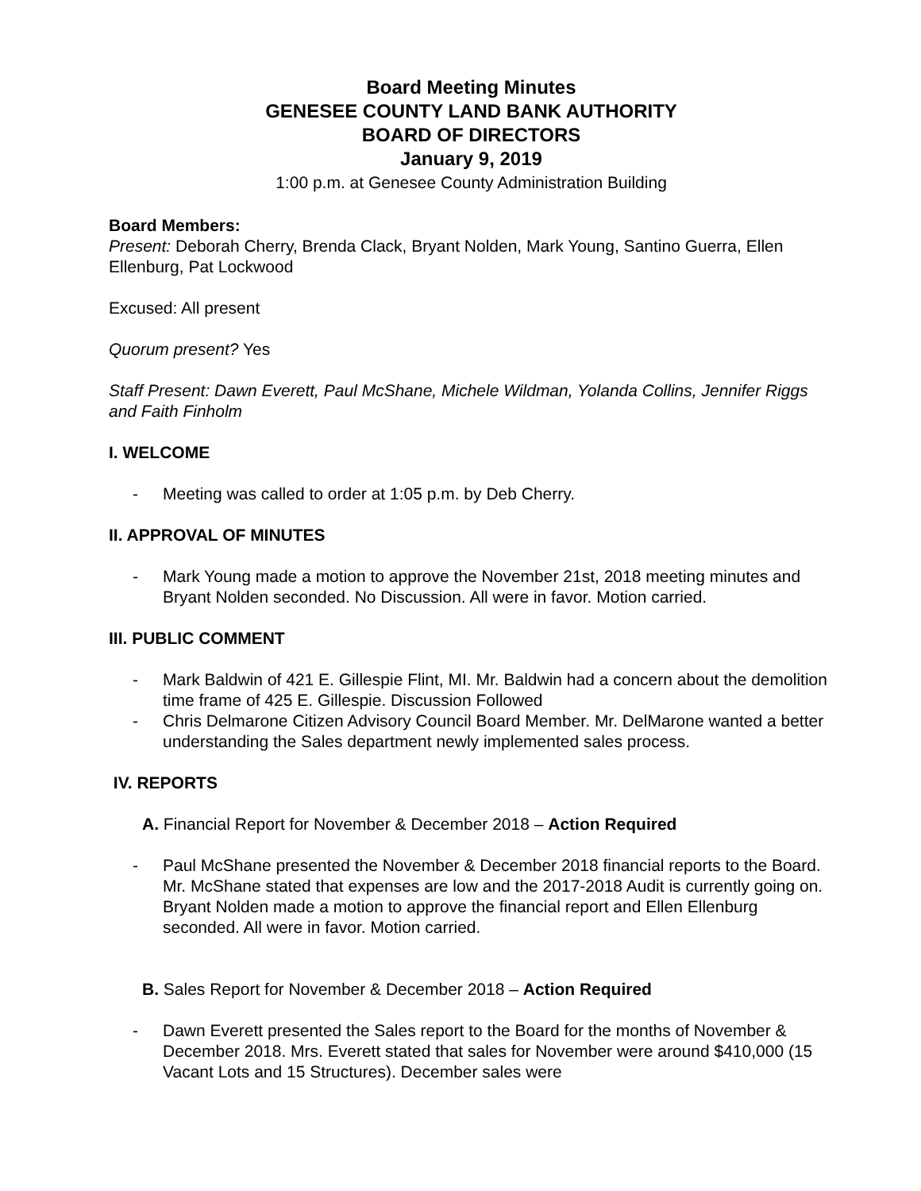Board Meeting Minutes
GENESEE COUNTY LAND BANK AUTHORITY
BOARD OF DIRECTORS
January 9, 2019
1:00 p.m. at Genesee County Administration Building
Board Members:
Present: Deborah Cherry, Brenda Clack, Bryant Nolden, Mark Young, Santino Guerra, Ellen Ellenburg, Pat Lockwood
Excused: All present
Quorum present? Yes
Staff Present: Dawn Everett, Paul McShane, Michele Wildman, Yolanda Collins, Jennifer Riggs and Faith Finholm
I. WELCOME
- Meeting was called to order at 1:05 p.m. by Deb Cherry.
II. APPROVAL OF MINUTES
- Mark Young made a motion to approve the November 21st, 2018 meeting minutes and Bryant Nolden seconded. No Discussion. All were in favor. Motion carried.
III. PUBLIC COMMENT
- Mark Baldwin of 421 E. Gillespie Flint, MI. Mr. Baldwin had a concern about the demolition time frame of 425 E. Gillespie. Discussion Followed
- Chris Delmarone Citizen Advisory Council Board Member. Mr. DelMarone wanted a better understanding the Sales department newly implemented sales process.
IV. REPORTS
A. Financial Report for November & December 2018 – Action Required
- Paul McShane presented the November & December 2018 financial reports to the Board. Mr. McShane stated that expenses are low and the 2017-2018 Audit is currently going on. Bryant Nolden made a motion to approve the financial report and Ellen Ellenburg seconded. All were in favor. Motion carried.
B. Sales Report for November & December 2018 – Action Required
- Dawn Everett presented the Sales report to the Board for the months of November & December 2018. Mrs. Everett stated that sales for November were around $410,000 (15 Vacant Lots and 15 Structures). December sales were